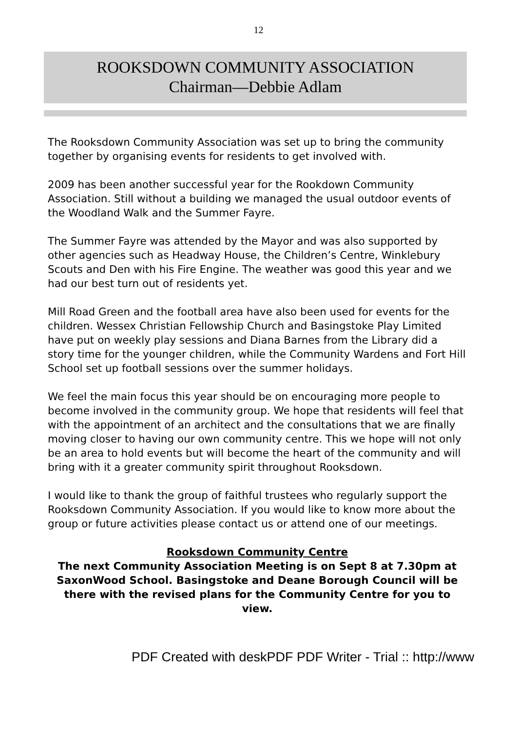12
ROOKSDOWN COMMUNITY ASSOCIATION
Chairman—Debbie Adlam
The Rooksdown Community Association was set up to bring the community together by organising events for residents to get involved with.
2009 has been another successful year for the Rookdown Community Association. Still without a building we managed the usual outdoor events of the Woodland Walk and the Summer Fayre.
The Summer Fayre was attended by the Mayor and was also supported by other agencies such as Headway House, the Children’s Centre, Winklebury Scouts and Den with his Fire Engine. The weather was good this year and we had our best turn out of residents yet.
Mill Road Green and the football area have also been used for events for the children. Wessex Christian Fellowship Church and Basingstoke Play Limited have put on weekly play sessions and Diana Barnes from the Library did a story time for the younger children, while the Community Wardens and Fort Hill School set up football sessions over the summer holidays.
We feel the main focus this year should be on encouraging more people to become involved in the community group. We hope that residents will feel that with the appointment of an architect and the consultations that we are finally moving closer to having our own community centre. This we hope will not only be an area to hold events but will become the heart of the community and will bring with it a greater community spirit throughout Rooksdown.
I would like to thank the group of faithful trustees who regularly support the Rooksdown Community Association. If you would like to know more about the group or future activities please contact us or attend one of our meetings.
Rooksdown Community Centre
The next Community Association Meeting is on Sept 8 at 7.30pm at SaxonWood School. Basingstoke and Deane Borough Council will be there with the revised plans for the Community Centre for you to view.
PDF Created with deskPDF PDF Writer - Trial :: http://www